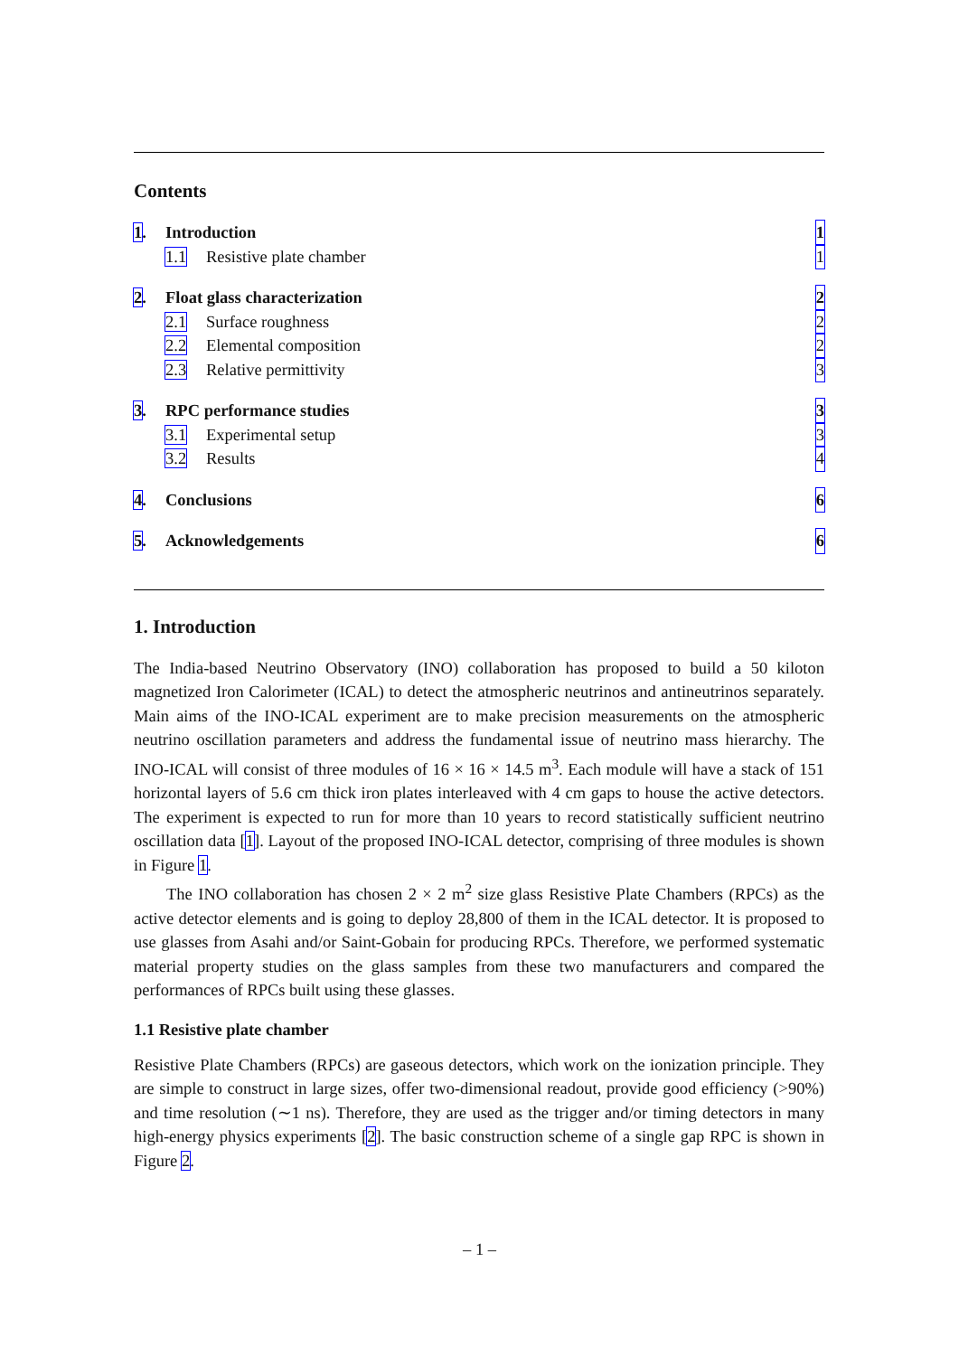Contents
1. Introduction 1
1.1 Resistive plate chamber 1
2. Float glass characterization 2
2.1 Surface roughness 2
2.2 Elemental composition 2
2.3 Relative permittivity 3
3. RPC performance studies 3
3.1 Experimental setup 3
3.2 Results 4
4. Conclusions 6
5. Acknowledgements 6
1. Introduction
The India-based Neutrino Observatory (INO) collaboration has proposed to build a 50 kiloton magnetized Iron Calorimeter (ICAL) to detect the atmospheric neutrinos and antineutrinos separately. Main aims of the INO-ICAL experiment are to make precision measurements on the atmospheric neutrino oscillation parameters and address the fundamental issue of neutrino mass hierarchy. The INO-ICAL will consist of three modules of 16 × 16 × 14.5 m<sup>3</sup>. Each module will have a stack of 151 horizontal layers of 5.6 cm thick iron plates interleaved with 4 cm gaps to house the active detectors. The experiment is expected to run for more than 10 years to record statistically sufficient neutrino oscillation data [1]. Layout of the proposed INO-ICAL detector, comprising of three modules is shown in Figure 1.
The INO collaboration has chosen 2 × 2 m<sup>2</sup> size glass Resistive Plate Chambers (RPCs) as the active detector elements and is going to deploy 28,800 of them in the ICAL detector. It is proposed to use glasses from Asahi and/or Saint-Gobain for producing RPCs. Therefore, we performed systematic material property studies on the glass samples from these two manufacturers and compared the performances of RPCs built using these glasses.
1.1 Resistive plate chamber
Resistive Plate Chambers (RPCs) are gaseous detectors, which work on the ionization principle. They are simple to construct in large sizes, offer two-dimensional readout, provide good efficiency (>90%) and time resolution (∼1 ns). Therefore, they are used as the trigger and/or timing detectors in many high-energy physics experiments [2]. The basic construction scheme of a single gap RPC is shown in Figure 2.
– 1 –